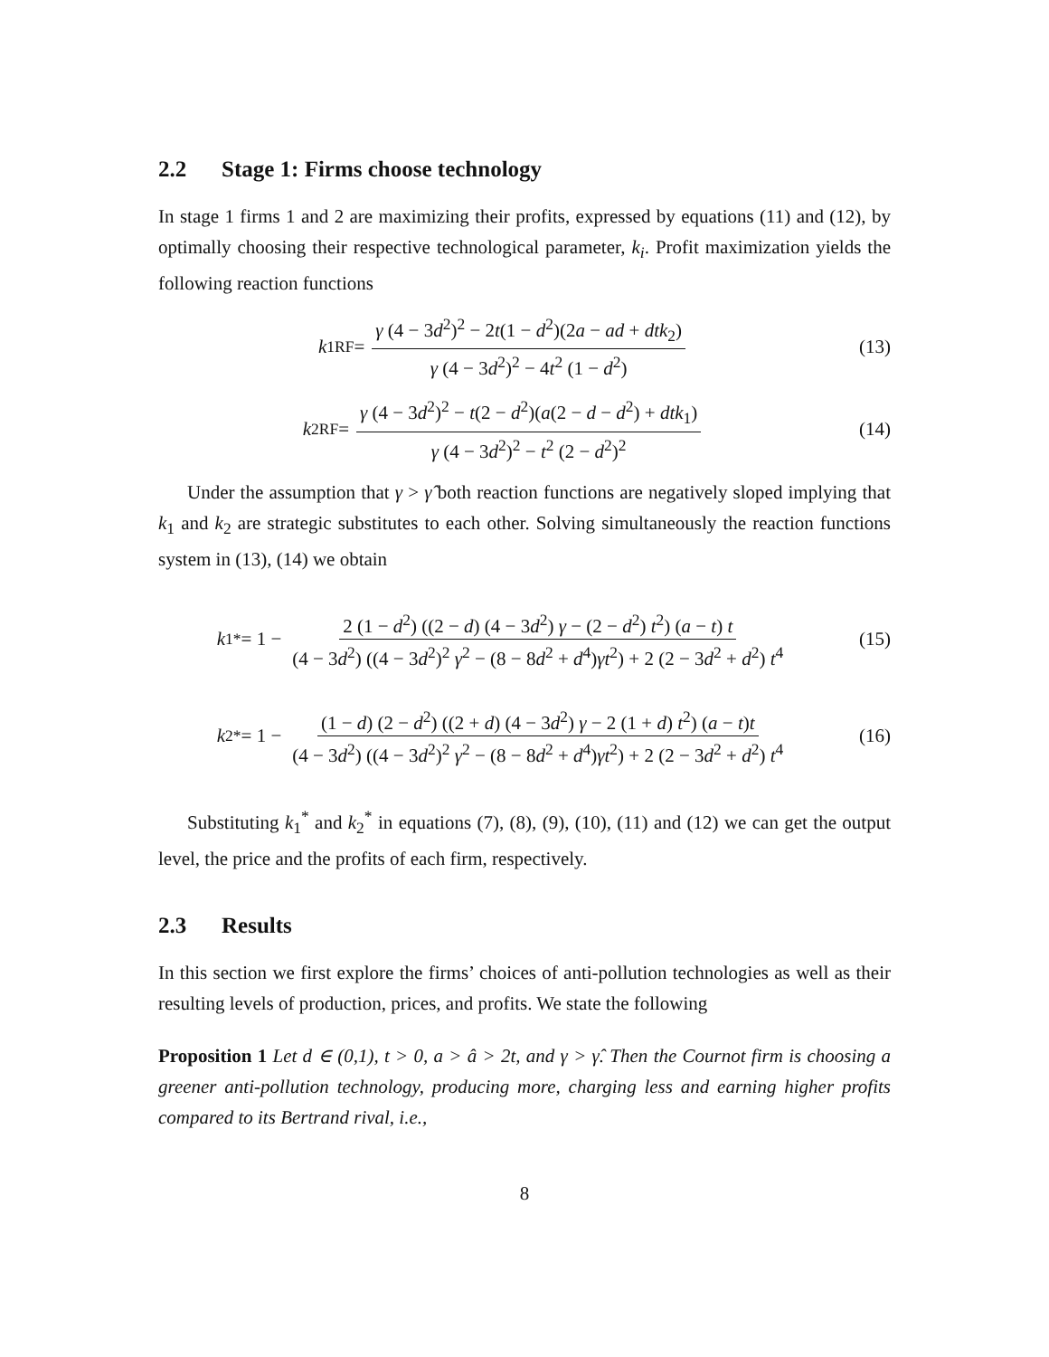2.2 Stage 1: Firms choose technology
In stage 1 firms 1 and 2 are maximizing their profits, expressed by equations (11) and (12), by optimally choosing their respective technological parameter, k<sub>i</sub>. Profit maximization yields the following reaction functions
k<sub>1</sub><sup>RF</sup> =
γ (4 − 3d<sup>2</sup>)<sup>2</sup> − 2t(1 − d<sup>2</sup>)(2a − ad + dtk<sub>2</sub>)
γ (4 − 3d<sup>2</sup>)<sup>2</sup> − 4t<sup>2</sup> (1 − d<sup>2</sup>)
(13)
k<sub>2</sub><sup>RF</sup> =
γ (4 − 3d<sup>2</sup>)<sup>2</sup> − t(2 − d<sup>2</sup>)(a(2 − d − d<sup>2</sup>) + dtk<sub>1</sub>)
γ (4 − 3d<sup>2</sup>)<sup>2</sup> − t<sup>2</sup> (2 − d<sup>2</sup>)<sup>2</sup>
(14)
Under the assumption that γ > γ̂ both reaction functions are negatively sloped implying that k<sub>1</sub> and k<sub>2</sub> are strategic substitutes to each other. Solving simultaneously the reaction functions system in (13), (14) we obtain
k<sub>1</sub><sup>*</sup> = 1 −
2 (1 − d<sup>2</sup>) ((2 − d) (4 − 3d<sup>2</sup>) γ − (2 − d<sup>2</sup>) t<sup>2</sup>) (a − t) t
(4 − 3d<sup>2</sup>) ((4 − 3d<sup>2</sup>)<sup>2</sup> γ<sup>2</sup> − (8 − 8d<sup>2</sup> + d<sup>4</sup>)γt<sup>2</sup>) + 2 (2 − 3d<sup>2</sup> + d<sup>2</sup>) t<sup>4</sup>
(15)
k<sub>2</sub><sup>*</sup> = 1 −
(1 − d) (2 − d<sup>2</sup>) ((2 + d) (4 − 3d<sup>2</sup>) γ − 2 (1 + d) t<sup>2</sup>) (a − t)t
(4 − 3d<sup>2</sup>) ((4 − 3d<sup>2</sup>)<sup>2</sup> γ<sup>2</sup> − (8 − 8d<sup>2</sup> + d<sup>4</sup>)γt<sup>2</sup>) + 2 (2 − 3d<sup>2</sup> + d<sup>2</sup>) t<sup>4</sup>
(16)
Substituting k<sub>1</sub><sup>*</sup> and k<sub>2</sub><sup>*</sup> in equations (7), (8), (9), (10), (11) and (12) we can get the output level, the price and the profits of each firm, respectively.
2.3 Results
In this section we first explore the firms’ choices of anti-pollution technologies as well as their resulting levels of production, prices, and profits. We state the following
Proposition 1 Let d ∈ (0,1), t > 0, a > â > 2t, and γ > γ̂. Then the Cournot firm is choosing a greener anti-pollution technology, producing more, charging less and earning higher profits compared to its Bertrand rival, i.e.,
8